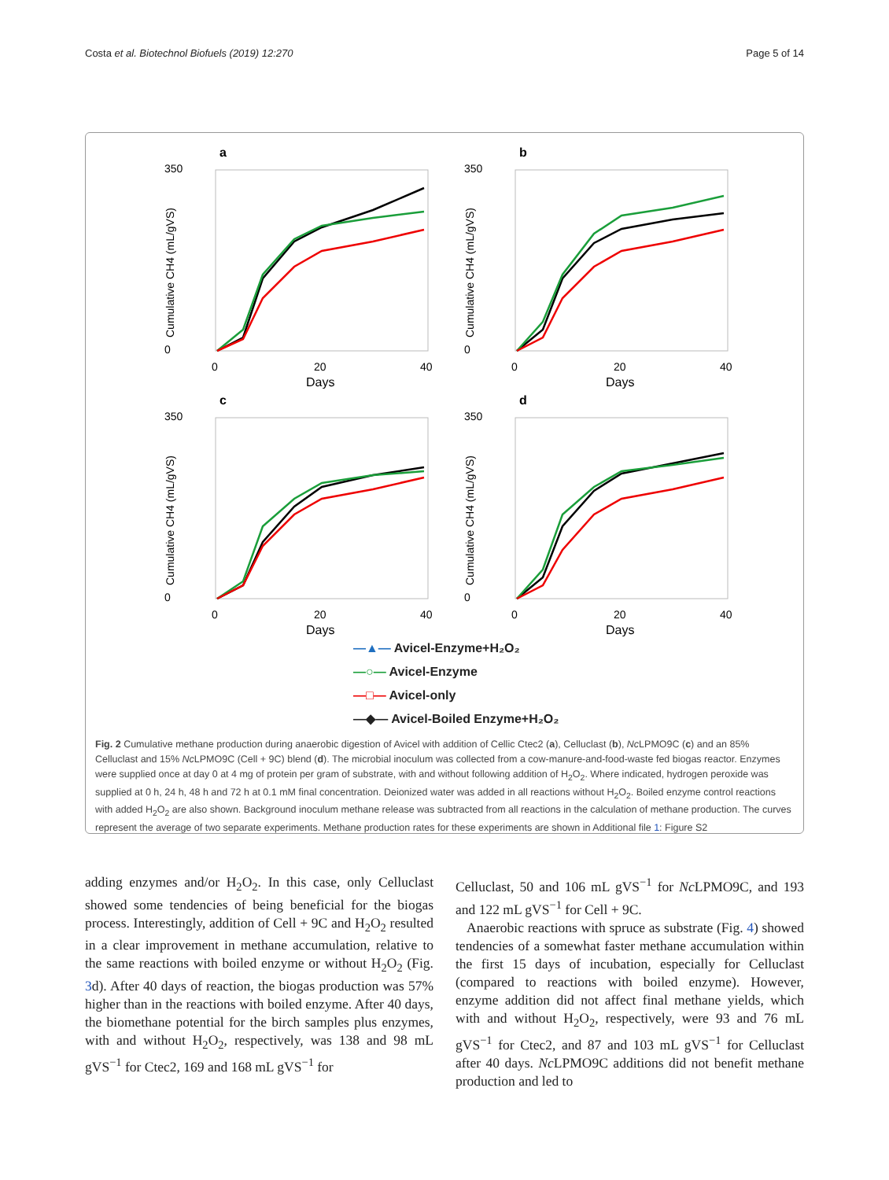Costa et al. Biotechnol Biofuels (2019) 12:270 Page 5 of 14
a
350
0
0
20
40
Days
Cumulative CH4 (mL/gVS)
b
350
0
0
20
40
Days
Cumulative CH4 (mL/gVS)
c
350
0
0
20
40
Days
Cumulative CH4 (mL/gVS)
d
350
0
0
20
40
Days
Cumulative CH4 (mL/gVS)
—▲— Avicel-Enzyme+H₂O₂
—○— Avicel-Enzyme
—□— Avicel-only
—◆— Avicel-Boiled Enzyme+H₂O₂
Fig. 2 Cumulative methane production during anaerobic digestion of Avicel with addition of Cellic Ctec2 (a), Celluclast (b), Nc LPMO9C (c) and an 85% Celluclast and 15% Nc LPMO9C (Cell + 9C) blend (d). The microbial inoculum was collected from a cow-manure-and-food-waste fed biogas reactor. Enzymes were supplied once at day 0 at 4 mg of protein per gram of substrate, with and without following addition of H<sub>2</sub>O<sub>2</sub>. Where indicated, hydrogen peroxide was supplied at 0 h, 24 h, 48 h and 72 h at 0.1 mM final concentration. Deionized water was added in all reactions without H<sub>2</sub>O<sub>2</sub>. Boiled enzyme control reactions with added H<sub>2</sub>O<sub>2</sub> are also shown. Background inoculum methane release was subtracted from all reactions in the calculation of methane production. The curves represent the average of two separate experiments. Methane production rates for these experiments are shown in Additional file 1: Figure S2
adding enzymes and/or H<sub>2</sub>O<sub>2</sub>. In this case, only Celluclast showed some tendencies of being beneficial for the biogas process. Interestingly, addition of Cell + 9C and H<sub>2</sub>O<sub>2</sub> resulted in a clear improvement in methane accumulation, relative to the same reactions with boiled enzyme or without H<sub>2</sub>O<sub>2</sub> (Fig. 3d). After 40 days of reaction, the biogas production was 57% higher than in the reactions with boiled enzyme. After 40 days, the biomethane potential for the birch samples plus enzymes, with and without H<sub>2</sub>O<sub>2</sub>, respectively, was 138 and 98 mL gVS<sup>−1</sup> for Ctec2, 169 and 168 mL gVS<sup>−1</sup> for
Celluclast, 50 and 106 mL gVS<sup>−1</sup> for Nc LPMO9C, and 193 and 122 mL gVS<sup>−1</sup> for Cell + 9C.
Anaerobic reactions with spruce as substrate (Fig. 4) showed tendencies of a somewhat faster methane accumulation within the first 15 days of incubation, especially for Celluclast (compared to reactions with boiled enzyme). However, enzyme addition did not affect final methane yields, which with and without H<sub>2</sub>O<sub>2</sub>, respectively, were 93 and 76 mL gVS<sup>−1</sup> for Ctec2, and 87 and 103 mL gVS<sup>−1</sup> for Celluclast after 40 days. Nc LPMO9C additions did not benefit methane production and led to